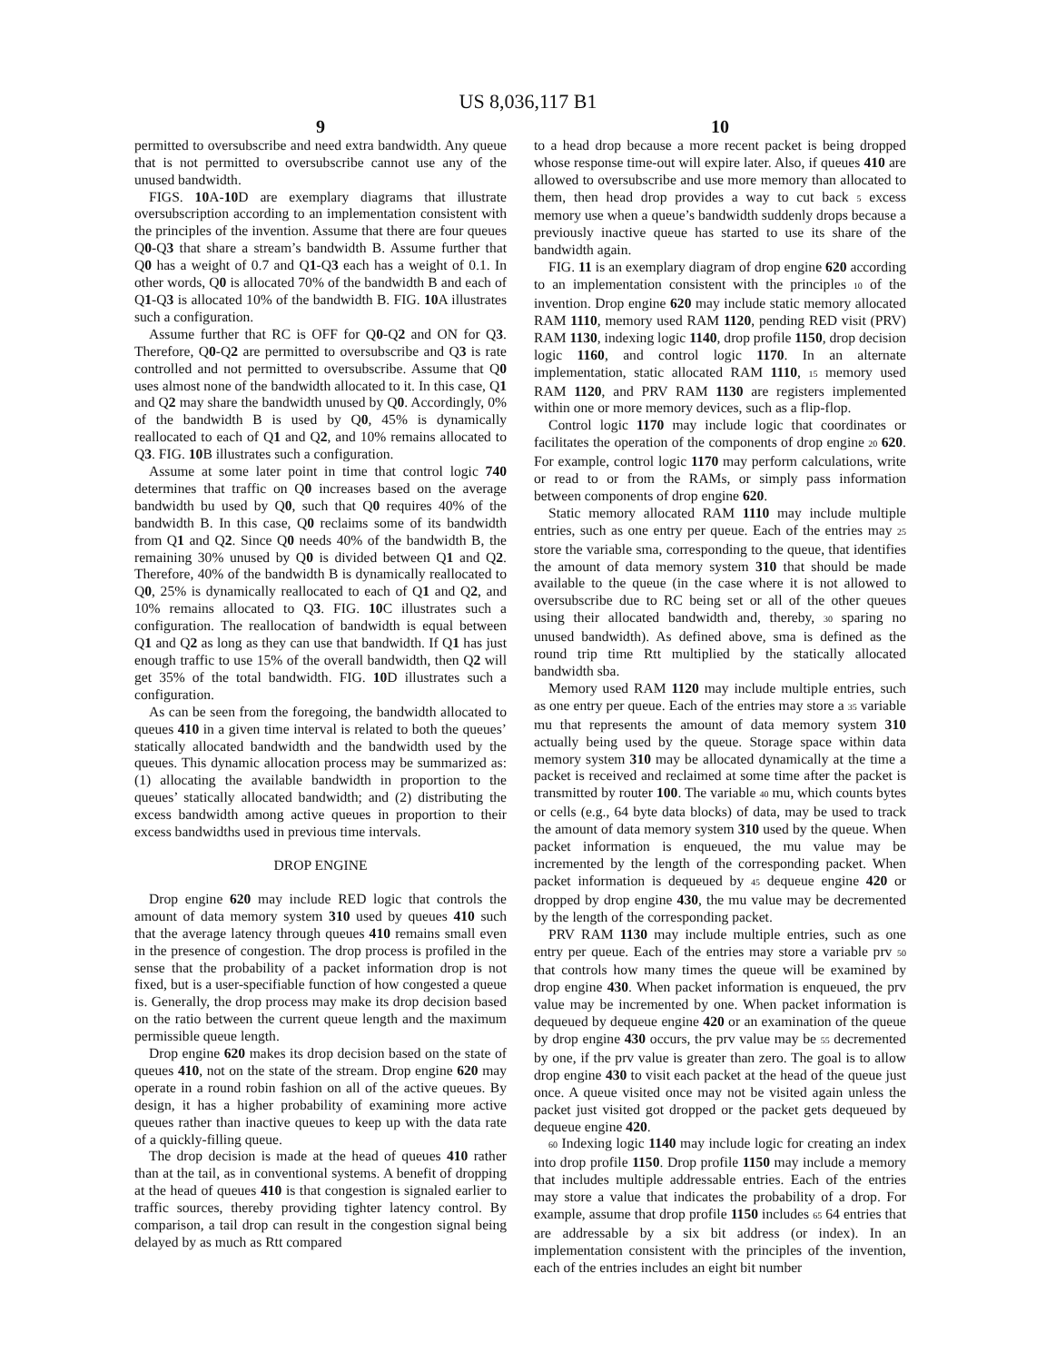US 8,036,117 B1
9
permitted to oversubscribe and need extra bandwidth. Any queue that is not permitted to oversubscribe cannot use any of the unused bandwidth.
FIGS. 10 A-10 D are exemplary diagrams that illustrate oversubscription according to an implementation consistent with the principles of the invention. Assume that there are four queues Q0-Q3 that share a stream’s bandwidth B. Assume further that Q0 has a weight of 0.7 and Q1-Q3 each has a weight of 0.1. In other words, Q0 is allocated 70% of the bandwidth B and each of Q1-Q3 is allocated 10% of the bandwidth B. FIG. 10 A illustrates such a configuration.
Assume further that RC is OFF for Q0-Q2 and ON for Q3. Therefore, Q0-Q2 are permitted to oversubscribe and Q3 is rate controlled and not permitted to oversubscribe. Assume that Q0 uses almost none of the bandwidth allocated to it. In this case, Q1 and Q2 may share the bandwidth unused by Q0. Accordingly, 0% of the bandwidth B is used by Q0, 45% is dynamically reallocated to each of Q1 and Q2, and 10% remains allocated to Q3. FIG. 10 B illustrates such a configuration.
Assume at some later point in time that control logic 740 determines that traffic on Q0 increases based on the average bandwidth bu used by Q0, such that Q0 requires 40% of the bandwidth B. In this case, Q0 reclaims some of its bandwidth from Q1 and Q2. Since Q0 needs 40% of the bandwidth B, the remaining 30% unused by Q0 is divided between Q1 and Q2. Therefore, 40% of the bandwidth B is dynamically reallocated to Q0, 25% is dynamically reallocated to each of Q1 and Q2, and 10% remains allocated to Q3. FIG. 10 C illustrates such a configuration. The reallocation of bandwidth is equal between Q1 and Q2 as long as they can use that bandwidth. If Q1 has just enough traffic to use 15% of the overall bandwidth, then Q2 will get 35% of the total bandwidth. FIG. 10 D illustrates such a configuration.
As can be seen from the foregoing, the bandwidth allocated to queues 410 in a given time interval is related to both the queues’ statically allocated bandwidth and the bandwidth used by the queues. This dynamic allocation process may be summarized as: (1) allocating the available bandwidth in proportion to the queues’ statically allocated bandwidth; and (2) distributing the excess bandwidth among active queues in proportion to their excess bandwidths used in previous time intervals.
DROP ENGINE
Drop engine 620 may include RED logic that controls the amount of data memory system 310 used by queues 410 such that the average latency through queues 410 remains small even in the presence of congestion. The drop process is profiled in the sense that the probability of a packet information drop is not fixed, but is a user-specifiable function of how congested a queue is. Generally, the drop process may make its drop decision based on the ratio between the current queue length and the maximum permissible queue length.
Drop engine 620 makes its drop decision based on the state of queues 410, not on the state of the stream. Drop engine 620 may operate in a round robin fashion on all of the active queues. By design, it has a higher probability of examining more active queues rather than inactive queues to keep up with the data rate of a quickly-filling queue.
The drop decision is made at the head of queues 410 rather than at the tail, as in conventional systems. A benefit of dropping at the head of queues 410 is that congestion is signaled earlier to traffic sources, thereby providing tighter latency control. By comparison, a tail drop can result in the congestion signal being delayed by as much as Rtt compared
10
to a head drop because a more recent packet is being dropped whose response time-out will expire later. Also, if queues 410 are allowed to oversubscribe and use more memory than allocated to them, then head drop provides a way to cut back 5 excess memory use when a queue’s bandwidth suddenly drops because a previously inactive queue has started to use its share of the bandwidth again.
FIG. 11 is an exemplary diagram of drop engine 620 according to an implementation consistent with the principles 10 of the invention. Drop engine 620 may include static memory allocated RAM 1110, memory used RAM 1120, pending RED visit (PRV) RAM 1130, indexing logic 1140, drop profile 1150, drop decision logic 1160, and control logic 1170. In an alternate implementation, static allocated RAM 1110, 15 memory used RAM 1120, and PRV RAM 1130 are registers implemented within one or more memory devices, such as a flip-flop.
Control logic 1170 may include logic that coordinates or facilitates the operation of the components of drop engine 20 620. For example, control logic 1170 may perform calculations, write or read to or from the RAMs, or simply pass information between components of drop engine 620.
Static memory allocated RAM 1110 may include multiple entries, such as one entry per queue. Each of the entries may 25 store the variable sma, corresponding to the queue, that identifies the amount of data memory system 310 that should be made available to the queue (in the case where it is not allowed to oversubscribe due to RC being set or all of the other queues using their allocated bandwidth and, thereby, 30 sparing no unused bandwidth). As defined above, sma is defined as the round trip time Rtt multiplied by the statically allocated bandwidth sba.
Memory used RAM 1120 may include multiple entries, such as one entry per queue. Each of the entries may store a 35 variable mu that represents the amount of data memory system 310 actually being used by the queue. Storage space within data memory system 310 may be allocated dynamically at the time a packet is received and reclaimed at some time after the packet is transmitted by router 100. The variable 40 mu, which counts bytes or cells (e.g., 64 byte data blocks) of data, may be used to track the amount of data memory system 310 used by the queue. When packet information is enqueued, the mu value may be incremented by the length of the corresponding packet. When packet information is dequeued by 45 dequeue engine 420 or dropped by drop engine 430, the mu value may be decremented by the length of the corresponding packet.
PRV RAM 1130 may include multiple entries, such as one entry per queue. Each of the entries may store a variable prv 50 that controls how many times the queue will be examined by drop engine 430. When packet information is enqueued, the prv value may be incremented by one. When packet information is dequeued by dequeue engine 420 or an examination of the queue by drop engine 430 occurs, the prv value may be 55 decremented by one, if the prv value is greater than zero. The goal is to allow drop engine 430 to visit each packet at the head of the queue just once. A queue visited once may not be visited again unless the packet just visited got dropped or the packet gets dequeued by dequeue engine 420.
60 Indexing logic 1140 may include logic for creating an index into drop profile 1150. Drop profile 1150 may include a memory that includes multiple addressable entries. Each of the entries may store a value that indicates the probability of a drop. For example, assume that drop profile 1150 includes 65 64 entries that are addressable by a six bit address (or index). In an implementation consistent with the principles of the invention, each of the entries includes an eight bit number